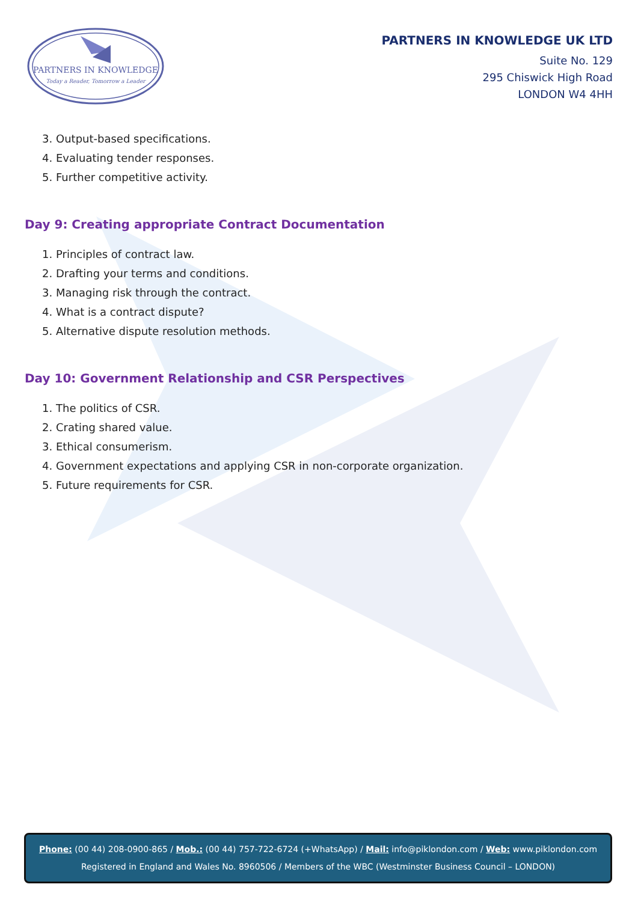PARTNERS IN KNOWLEDGE
Today a Reader, Tomorrow a Leader
PARTNERS IN KNOWLEDGE UK LTD
Suite No. 129
295 Chiswick High Road
LONDON W4 4HH
3. Output-based specifications.
4. Evaluating tender responses.
5. Further competitive activity.
Day 9: Creating appropriate Contract Documentation
1. Principles of contract law.
2. Drafting your terms and conditions.
3. Managing risk through the contract.
4. What is a contract dispute?
5. Alternative dispute resolution methods.
Day 10: Government Relationship and CSR Perspectives
1. The politics of CSR.
2. Crating shared value.
3. Ethical consumerism.
4. Government expectations and applying CSR in non-corporate organization.
5. Future requirements for CSR.
Phone: (00 44) 208-0900-865 / Mob.: (00 44) 757-722-6724 (+WhatsApp) / Mail: info@piklondon.com / Web: www.piklondon.com
Registered in England and Wales No. 8960506 / Members of the WBC (Westminster Business Council – LONDON)